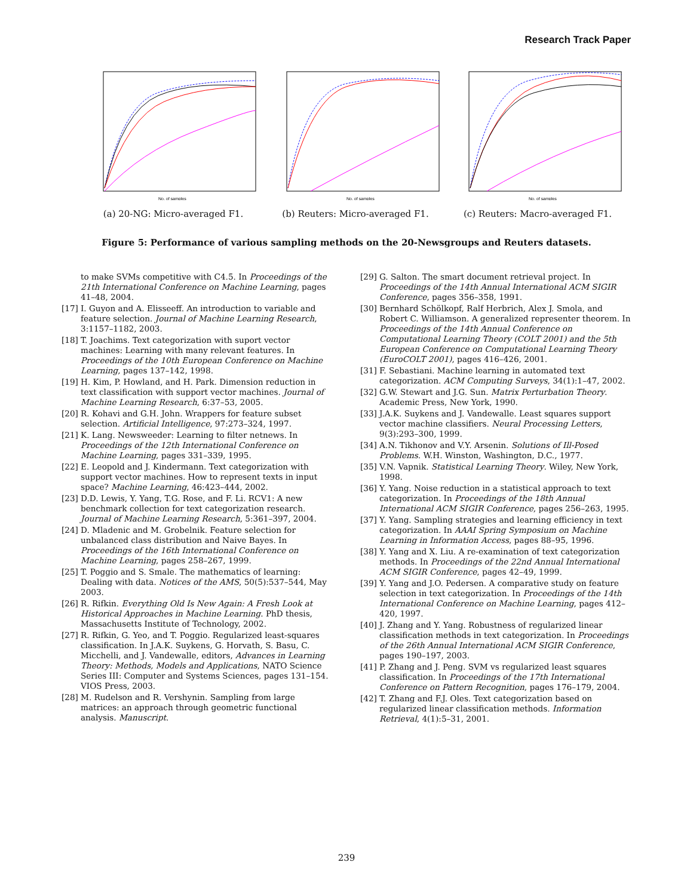Research Track Paper
No. of samples
(a) 20-NG: Micro-averaged F1.
No. of samples
(b) Reuters: Micro-averaged F1.
No. of samples
(c) Reuters: Macro-averaged F1.
Figure 5: Performance of various sampling methods on the 20-Newsgroups and Reuters datasets.
to make SVMs competitive with C4.5. In Proceedings of the 21th International Conference on Machine Learning, pages 41–48, 2004.
[17] I. Guyon and A. Elisseeff. An introduction to variable and feature selection. Journal of Machine Learning Research, 3:1157–1182, 2003.
[18] T. Joachims. Text categorization with suport vector machines: Learning with many relevant features. In Proceedings of the 10th European Conference on Machine Learning, pages 137–142, 1998.
[19] H. Kim, P. Howland, and H. Park. Dimension reduction in text classification with support vector machines. Journal of Machine Learning Research, 6:37–53, 2005.
[20] R. Kohavi and G.H. John. Wrappers for feature subset selection. Artificial Intelligence, 97:273–324, 1997.
[21] K. Lang. Newsweeder: Learning to filter netnews. In Proceedings of the 12th International Conference on Machine Learning, pages 331–339, 1995.
[22] E. Leopold and J. Kindermann. Text categorization with support vector machines. How to represent texts in input space? Machine Learning, 46:423–444, 2002.
[23] D.D. Lewis, Y. Yang, T.G. Rose, and F. Li. RCV1: A new benchmark collection for text categorization research. Journal of Machine Learning Research, 5:361–397, 2004.
[24] D. Mladenic and M. Grobelnik. Feature selection for unbalanced class distribution and Naive Bayes. In Proceedings of the 16th International Conference on Machine Learning, pages 258–267, 1999.
[25] T. Poggio and S. Smale. The mathematics of learning: Dealing with data. Notices of the AMS, 50(5):537–544, May 2003.
[26] R. Rifkin. Everything Old Is New Again: A Fresh Look at Historical Approaches in Machine Learning. PhD thesis, Massachusetts Institute of Technology, 2002.
[27] R. Rifkin, G. Yeo, and T. Poggio. Regularized least-squares classification. In J.A.K. Suykens, G. Horvath, S. Basu, C. Micchelli, and J. Vandewalle, editors, Advances in Learning Theory: Methods, Models and Applications, NATO Science Series III: Computer and Systems Sciences, pages 131–154. VIOS Press, 2003.
[28] M. Rudelson and R. Vershynin. Sampling from large matrices: an approach through geometric functional analysis. Manuscript.
[29] G. Salton. The smart document retrieval project. In Proceedings of the 14th Annual International ACM SIGIR Conference, pages 356–358, 1991.
[30] Bernhard Schölkopf, Ralf Herbrich, Alex J. Smola, and Robert C. Williamson. A generalized representer theorem. In Proceedings of the 14th Annual Conference on Computational Learning Theory (COLT 2001) and the 5th European Conference on Computational Learning Theory (EuroCOLT 2001), pages 416–426, 2001.
[31] F. Sebastiani. Machine learning in automated text categorization. ACM Computing Surveys, 34(1):1–47, 2002.
[32] G.W. Stewart and J.G. Sun. Matrix Perturbation Theory. Academic Press, New York, 1990.
[33] J.A.K. Suykens and J. Vandewalle. Least squares support vector machine classifiers. Neural Processing Letters, 9(3):293–300, 1999.
[34] A.N. Tikhonov and V.Y. Arsenin. Solutions of Ill-Posed Problems. W.H. Winston, Washington, D.C., 1977.
[35] V.N. Vapnik. Statistical Learning Theory. Wiley, New York, 1998.
[36] Y. Yang. Noise reduction in a statistical approach to text categorization. In Proceedings of the 18th Annual International ACM SIGIR Conference, pages 256–263, 1995.
[37] Y. Yang. Sampling strategies and learning efficiency in text categorization. In AAAI Spring Symposium on Machine Learning in Information Access, pages 88–95, 1996.
[38] Y. Yang and X. Liu. A re-examination of text categorization methods. In Proceedings of the 22nd Annual International ACM SIGIR Conference, pages 42–49, 1999.
[39] Y. Yang and J.O. Pedersen. A comparative study on feature selection in text categorization. In Proceedings of the 14th International Conference on Machine Learning, pages 412–420, 1997.
[40] J. Zhang and Y. Yang. Robustness of regularized linear classification methods in text categorization. In Proceedings of the 26th Annual International ACM SIGIR Conference, pages 190–197, 2003.
[41] P. Zhang and J. Peng. SVM vs regularized least squares classification. In Proceedings of the 17th International Conference on Pattern Recognition, pages 176–179, 2004.
[42] T. Zhang and F.J. Oles. Text categorization based on regularized linear classification methods. Information Retrieval, 4(1):5–31, 2001.
239